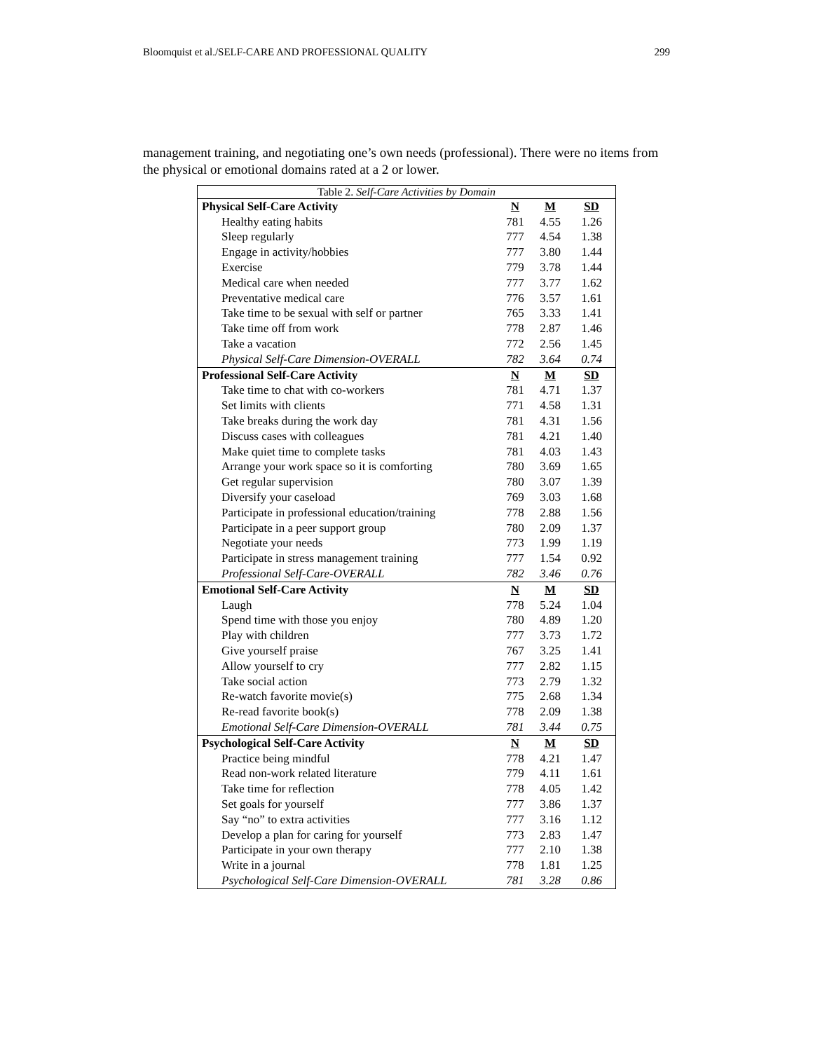Bloomquist et al./SELF-CARE AND PROFESSIONAL QUALITY 299
management training, and negotiating one’s own needs (professional). There were no items from the physical or emotional domains rated at a 2 or lower.
Table 2. Self-Care Activities by Domain
| Physical Self-Care Activity | N | M | SD |
| Healthy eating habits | 781 | 4.55 | 1.26 |
| Sleep regularly | 777 | 4.54 | 1.38 |
| Engage in activity/hobbies | 777 | 3.80 | 1.44 |
| Exercise | 779 | 3.78 | 1.44 |
| Medical care when needed | 777 | 3.77 | 1.62 |
| Preventative medical care | 776 | 3.57 | 1.61 |
| Take time to be sexual with self or partner | 765 | 3.33 | 1.41 |
| Take time off from work | 778 | 2.87 | 1.46 |
| Take a vacation | 772 | 2.56 | 1.45 |
| Physical Self-Care Dimension-OVERALL | 782 | 3.64 | 0.74 |
| Professional Self-Care Activity | N | M | SD |
| Take time to chat with co-workers | 781 | 4.71 | 1.37 |
| Set limits with clients | 771 | 4.58 | 1.31 |
| Take breaks during the work day | 781 | 4.31 | 1.56 |
| Discuss cases with colleagues | 781 | 4.21 | 1.40 |
| Make quiet time to complete tasks | 781 | 4.03 | 1.43 |
| Arrange your work space so it is comforting | 780 | 3.69 | 1.65 |
| Get regular supervision | 780 | 3.07 | 1.39 |
| Diversify your caseload | 769 | 3.03 | 1.68 |
| Participate in professional education/training | 778 | 2.88 | 1.56 |
| Participate in a peer support group | 780 | 2.09 | 1.37 |
| Negotiate your needs | 773 | 1.99 | 1.19 |
| Participate in stress management training | 777 | 1.54 | 0.92 |
| Professional Self-Care-OVERALL | 782 | 3.46 | 0.76 |
| Emotional Self-Care Activity | N | M | SD |
| Laugh | 778 | 5.24 | 1.04 |
| Spend time with those you enjoy | 780 | 4.89 | 1.20 |
| Play with children | 777 | 3.73 | 1.72 |
| Give yourself praise | 767 | 3.25 | 1.41 |
| Allow yourself to cry | 777 | 2.82 | 1.15 |
| Take social action | 773 | 2.79 | 1.32 |
| Re-watch favorite movie(s) | 775 | 2.68 | 1.34 |
| Re-read favorite book(s) | 778 | 2.09 | 1.38 |
| Emotional Self-Care Dimension-OVERALL | 781 | 3.44 | 0.75 |
| Psychological Self-Care Activity | N | M | SD |
| Practice being mindful | 778 | 4.21 | 1.47 |
| Read non-work related literature | 779 | 4.11 | 1.61 |
| Take time for reflection | 778 | 4.05 | 1.42 |
| Set goals for yourself | 777 | 3.86 | 1.37 |
| Say “no” to extra activities | 777 | 3.16 | 1.12 |
| Develop a plan for caring for yourself | 773 | 2.83 | 1.47 |
| Participate in your own therapy | 777 | 2.10 | 1.38 |
| Write in a journal | 778 | 1.81 | 1.25 |
| Psychological Self-Care Dimension-OVERALL | 781 | 3.28 | 0.86 |